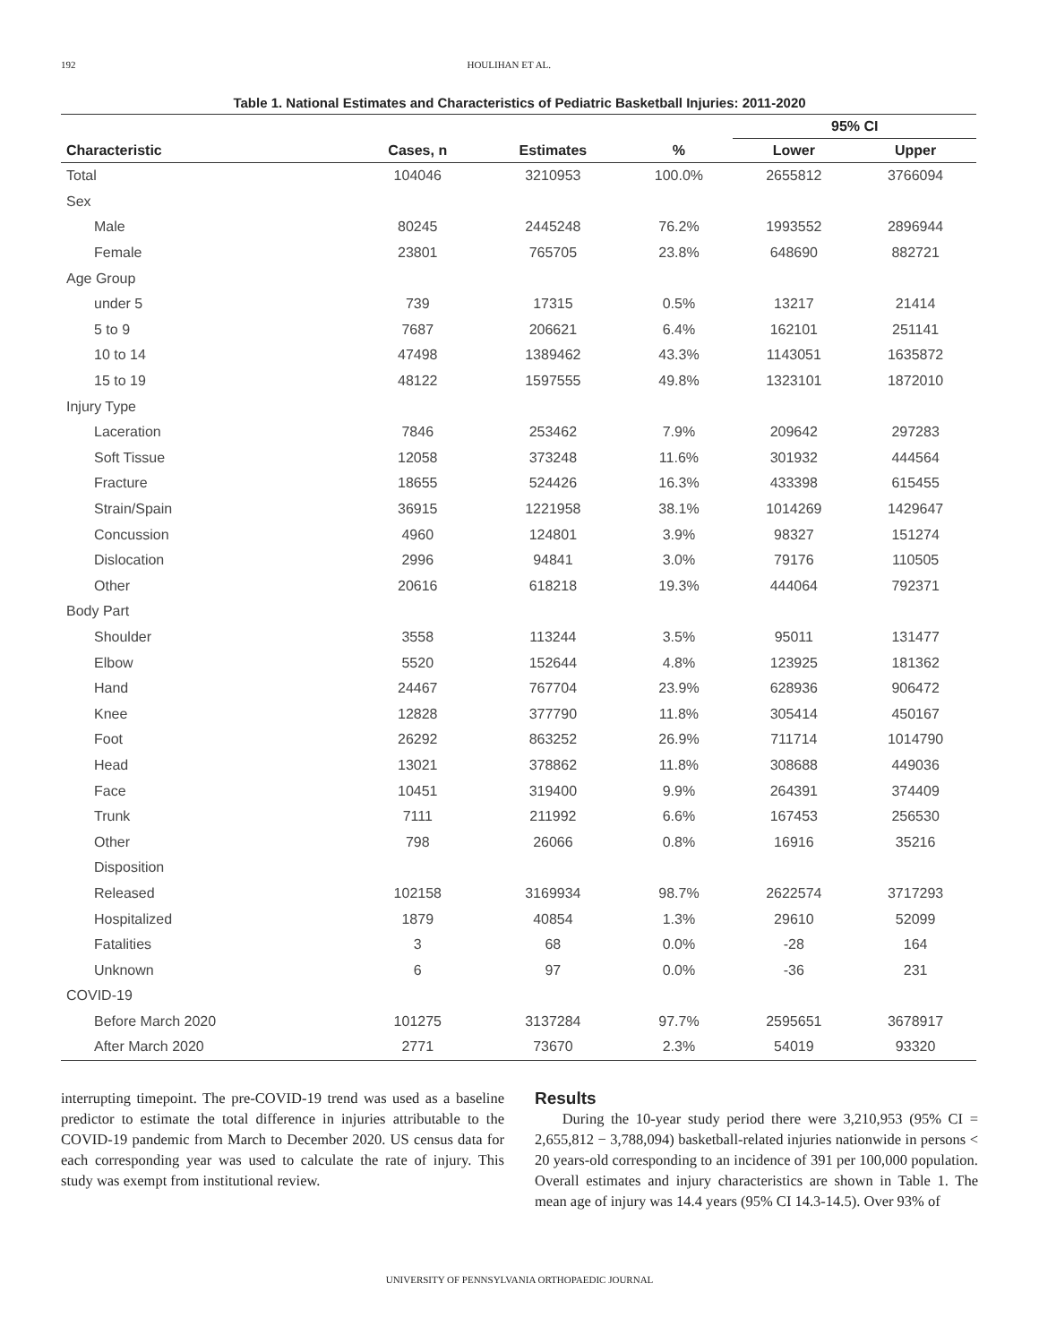192 HOULIHAN ET AL.
Table 1. National Estimates and Characteristics of Pediatric Basketball Injuries: 2011-2020
| | | | | 95% CI | |
| --- | --- | --- | --- | --- | --- |
| Characteristic | Cases, n | Estimates | % | Lower | Upper |
| Total | 104046 | 3210953 | 100.0% | 2655812 | 3766094 |
| Sex | | | | | |
| Male | 80245 | 2445248 | 76.2% | 1993552 | 2896944 |
| Female | 23801 | 765705 | 23.8% | 648690 | 882721 |
| Age Group | | | | | |
| under 5 | 739 | 17315 | 0.5% | 13217 | 21414 |
| 5 to 9 | 7687 | 206621 | 6.4% | 162101 | 251141 |
| 10 to 14 | 47498 | 1389462 | 43.3% | 1143051 | 1635872 |
| 15 to 19 | 48122 | 1597555 | 49.8% | 1323101 | 1872010 |
| Injury Type | | | | | |
| Laceration | 7846 | 253462 | 7.9% | 209642 | 297283 |
| Soft Tissue | 12058 | 373248 | 11.6% | 301932 | 444564 |
| Fracture | 18655 | 524426 | 16.3% | 433398 | 615455 |
| Strain/Spain | 36915 | 1221958 | 38.1% | 1014269 | 1429647 |
| Concussion | 4960 | 124801 | 3.9% | 98327 | 151274 |
| Dislocation | 2996 | 94841 | 3.0% | 79176 | 110505 |
| Other | 20616 | 618218 | 19.3% | 444064 | 792371 |
| Body Part | | | | | |
| Shoulder | 3558 | 113244 | 3.5% | 95011 | 131477 |
| Elbow | 5520 | 152644 | 4.8% | 123925 | 181362 |
| Hand | 24467 | 767704 | 23.9% | 628936 | 906472 |
| Knee | 12828 | 377790 | 11.8% | 305414 | 450167 |
| Foot | 26292 | 863252 | 26.9% | 711714 | 1014790 |
| Head | 13021 | 378862 | 11.8% | 308688 | 449036 |
| Face | 10451 | 319400 | 9.9% | 264391 | 374409 |
| Trunk | 7111 | 211992 | 6.6% | 167453 | 256530 |
| Other | 798 | 26066 | 0.8% | 16916 | 35216 |
| Disposition | | | | | |
| Released | 102158 | 3169934 | 98.7% | 2622574 | 3717293 |
| Hospitalized | 1879 | 40854 | 1.3% | 29610 | 52099 |
| Fatalities | 3 | 68 | 0.0% | -28 | 164 |
| Unknown | 6 | 97 | 0.0% | -36 | 231 |
| COVID-19 | | | | | |
| Before March 2020 | 101275 | 3137284 | 97.7% | 2595651 | 3678917 |
| After March 2020 | 2771 | 73670 | 2.3% | 54019 | 93320 |
interrupting timepoint. The pre-COVID-19 trend was used as a baseline predictor to estimate the total difference in injuries attributable to the COVID-19 pandemic from March to December 2020. US census data for each corresponding year was used to calculate the rate of injury. This study was exempt from institutional review.
Results
During the 10-year study period there were 3,210,953 (95% CI = 2,655,812 − 3,788,094) basketball-related injuries nationwide in persons < 20 years-old corresponding to an incidence of 391 per 100,000 population. Overall estimates and injury characteristics are shown in Table 1. The mean age of injury was 14.4 years (95% CI 14.3-14.5). Over 93% of
UNIVERSITY OF PENNSYLVANIA ORTHOPAEDIC JOURNAL